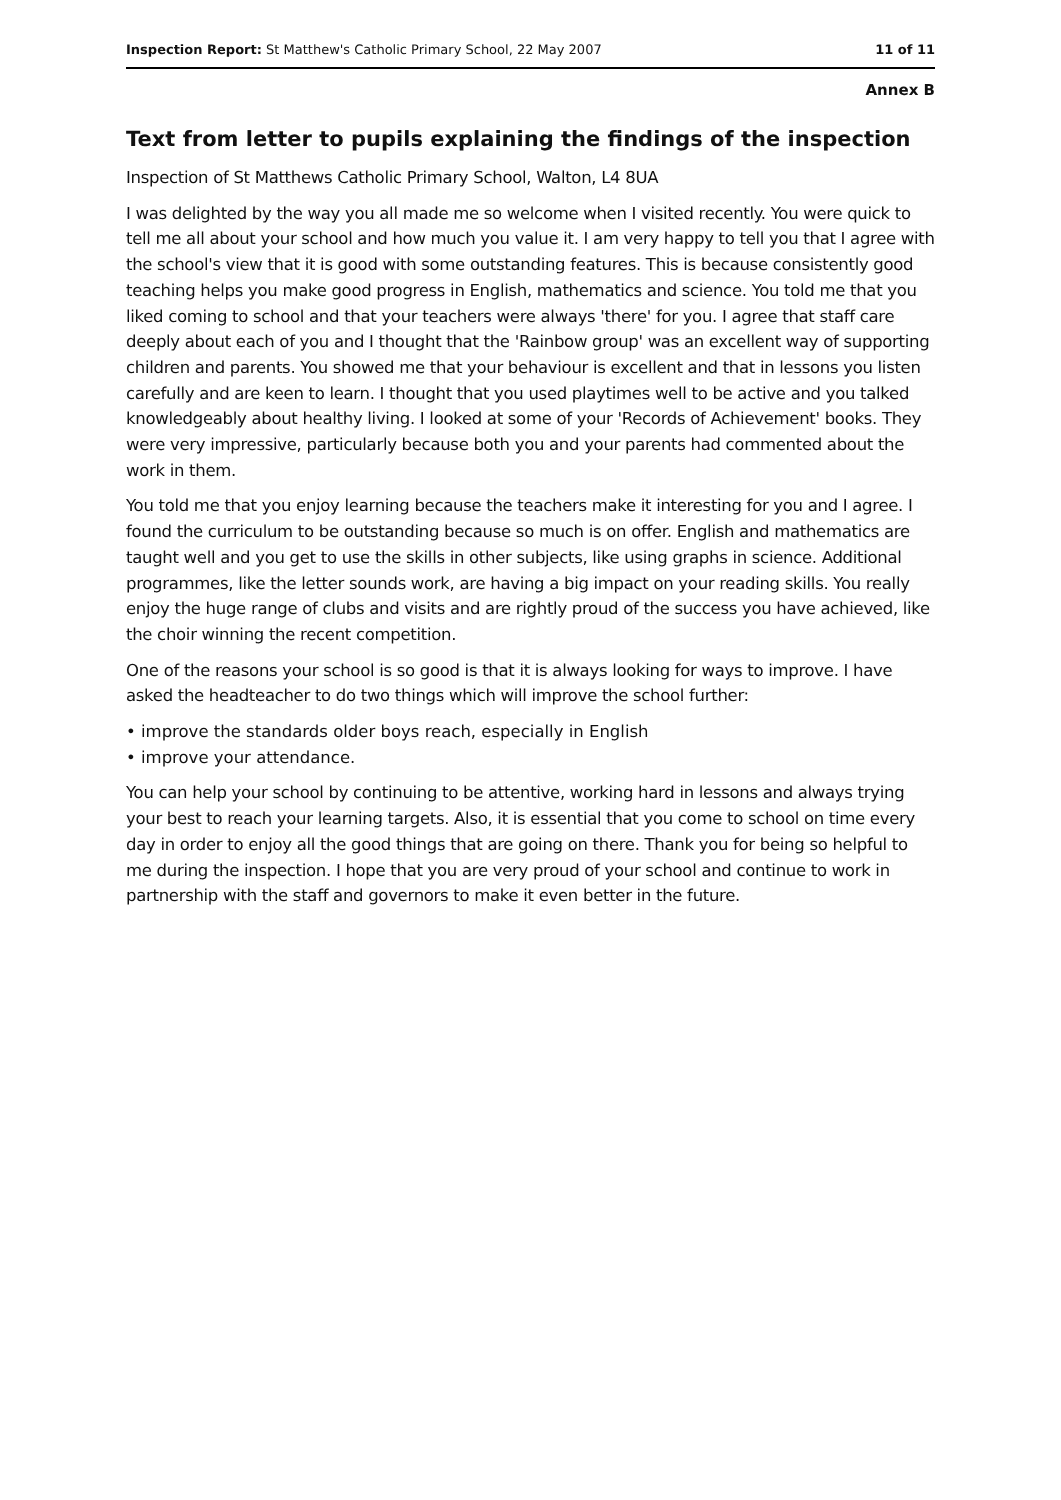Inspection Report: St Matthew's Catholic Primary School, 22 May 2007 11 of 11
Annex B
Text from letter to pupils explaining the findings of the inspection
Inspection of St Matthews Catholic Primary School, Walton, L4 8UA
I was delighted by the way you all made me so welcome when I visited recently. You were quick to tell me all about your school and how much you value it. I am very happy to tell you that I agree with the school's view that it is good with some outstanding features. This is because consistently good teaching helps you make good progress in English, mathematics and science. You told me that you liked coming to school and that your teachers were always 'there' for you. I agree that staff care deeply about each of you and I thought that the 'Rainbow group' was an excellent way of supporting children and parents. You showed me that your behaviour is excellent and that in lessons you listen carefully and are keen to learn. I thought that you used playtimes well to be active and you talked knowledgeably about healthy living. I looked at some of your 'Records of Achievement' books. They were very impressive, particularly because both you and your parents had commented about the work in them.
You told me that you enjoy learning because the teachers make it interesting for you and I agree. I found the curriculum to be outstanding because so much is on offer. English and mathematics are taught well and you get to use the skills in other subjects, like using graphs in science. Additional programmes, like the letter sounds work, are having a big impact on your reading skills. You really enjoy the huge range of clubs and visits and are rightly proud of the success you have achieved, like the choir winning the recent competition.
One of the reasons your school is so good is that it is always looking for ways to improve. I have asked the headteacher to do two things which will improve the school further:
• improve the standards older boys reach, especially in English
• improve your attendance.
You can help your school by continuing to be attentive, working hard in lessons and always trying your best to reach your learning targets. Also, it is essential that you come to school on time every day in order to enjoy all the good things that are going on there. Thank you for being so helpful to me during the inspection. I hope that you are very proud of your school and continue to work in partnership with the staff and governors to make it even better in the future.